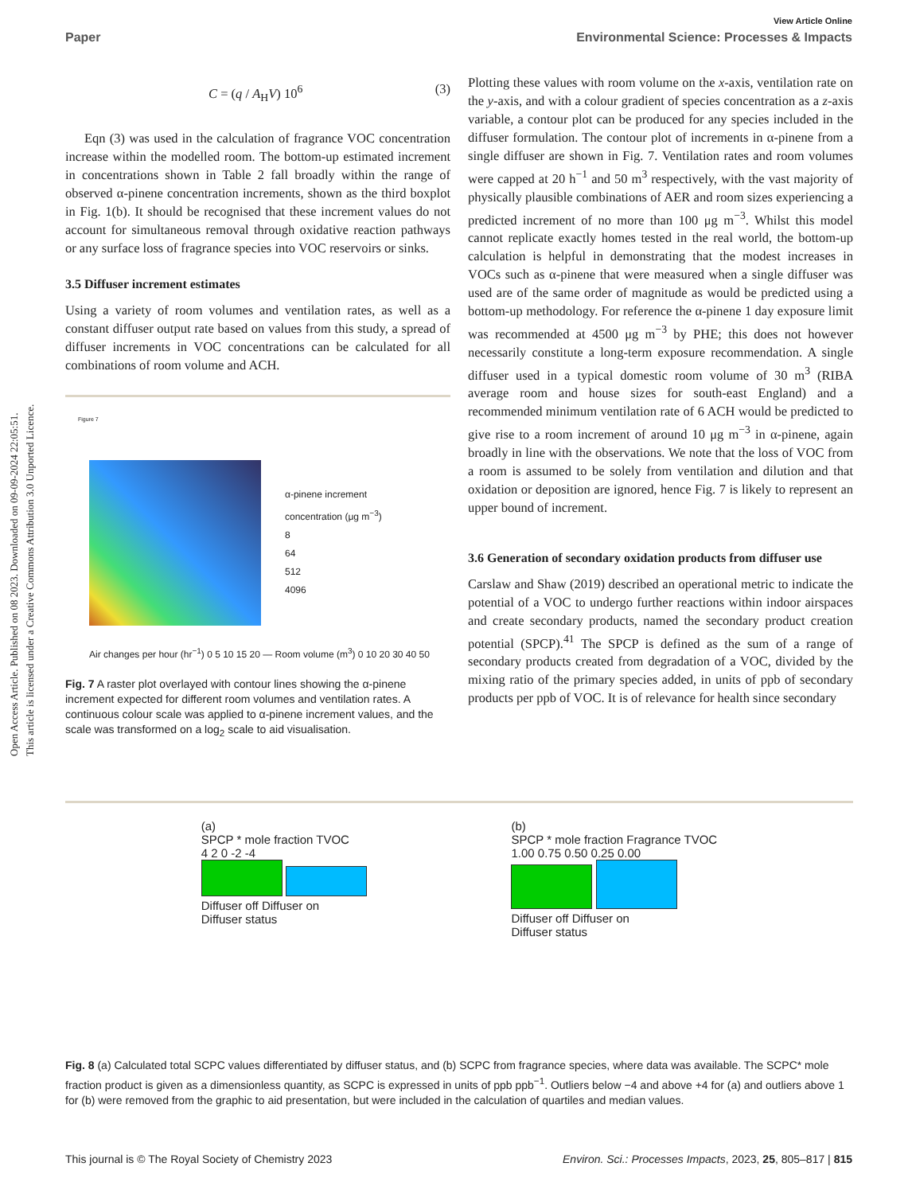View Article Online
Paper Environmental Science: Processes & Impacts
Open Access Article. Published on 08 2023. Downloaded on 09-09-2024 22:05:51.
This article is licensed under a Creative Commons Attribution 3.0 Unported Licence.
C = (q / A<sub>H</sub>V) 10<sup>6</sup> (3)
Eqn (3) was used in the calculation of fragrance VOC concentration increase within the modelled room. The bottom-up estimated increment in concentrations shown in Table 2 fall broadly within the range of observed α-pinene concentration increments, shown as the third boxplot in Fig. 1(b). It should be recognised that these increment values do not account for simultaneous removal through oxidative reaction pathways or any surface loss of fragrance species into VOC reservoirs or sinks.
3.5 Diffuser increment estimates
Using a variety of room volumes and ventilation rates, as well as a constant diffuser output rate based on values from this study, a spread of diffuser increments in VOC concentrations can be calculated for all combinations of room volume and ACH.
Figure 7
α-pinene increment
concentration (μg m<sup>−3</sup>)
8
64
512
4096
Air changes per hour (hr<sup>−1</sup>) 0 5 10 15 20 — Room volume (m<sup>3</sup>) 0 10 20 30 40 50
Fig. 7 A raster plot overlayed with contour lines showing the α-pinene increment expected for different room volumes and ventilation rates. A continuous colour scale was applied to α-pinene increment values, and the scale was transformed on a log<sub>2</sub> scale to aid visualisation.
Plotting these values with room volume on the x-axis, ventilation rate on the y-axis, and with a colour gradient of species concentration as a z-axis variable, a contour plot can be produced for any species included in the diffuser formulation. The contour plot of increments in α-pinene from a single diffuser are shown in Fig. 7. Ventilation rates and room volumes were capped at 20 h<sup>−1</sup> and 50 m<sup>3</sup> respectively, with the vast majority of physically plausible combinations of AER and room sizes experiencing a predicted increment of no more than 100 μg m<sup>−3</sup>. Whilst this model cannot replicate exactly homes tested in the real world, the bottom-up calculation is helpful in demonstrating that the modest increases in VOCs such as α-pinene that were measured when a single diffuser was used are of the same order of magnitude as would be predicted using a bottom-up methodology. For reference the α-pinene 1 day exposure limit was recommended at 4500 μg m<sup>−3</sup> by PHE; this does not however necessarily constitute a long-term exposure recommendation. A single diffuser used in a typical domestic room volume of 30 m<sup>3</sup> (RIBA average room and house sizes for south-east England) and a recommended minimum ventilation rate of 6 ACH would be predicted to give rise to a room increment of around 10 μg m<sup>−3</sup> in α-pinene, again broadly in line with the observations. We note that the loss of VOC from a room is assumed to be solely from ventilation and dilution and that oxidation or deposition are ignored, hence Fig. 7 is likely to represent an upper bound of increment.
3.6 Generation of secondary oxidation products from diffuser use
Carslaw and Shaw (2019) described an operational metric to indicate the potential of a VOC to undergo further reactions within indoor airspaces and create secondary products, named the secondary product creation potential (SPCP).<sup>41</sup> The SPCP is defined as the sum of a range of secondary products created from degradation of a VOC, divided by the mixing ratio of the primary species added, in units of ppb of secondary products per ppb of VOC. It is of relevance for health since secondary
(a)
SPCP * mole fraction TVOC
4 2 0 -2 -4
Diffuser off Diffuser on
Diffuser status
(b)
SPCP * mole fraction Fragrance TVOC
1.00 0.75 0.50 0.25 0.00
Diffuser off Diffuser on
Diffuser status
Fig. 8 (a) Calculated total SCPC values differentiated by diffuser status, and (b) SCPC from fragrance species, where data was available. The SCPC* mole fraction product is given as a dimensionless quantity, as SCPC is expressed in units of ppb ppb<sup>−1</sup>. Outliers below −4 and above +4 for (a) and outliers above 1 for (b) were removed from the graphic to aid presentation, but were included in the calculation of quartiles and median values.
This journal is © The Royal Society of Chemistry 2023 Environ. Sci.: Processes Impacts, 2023, 25, 805–817 | 815